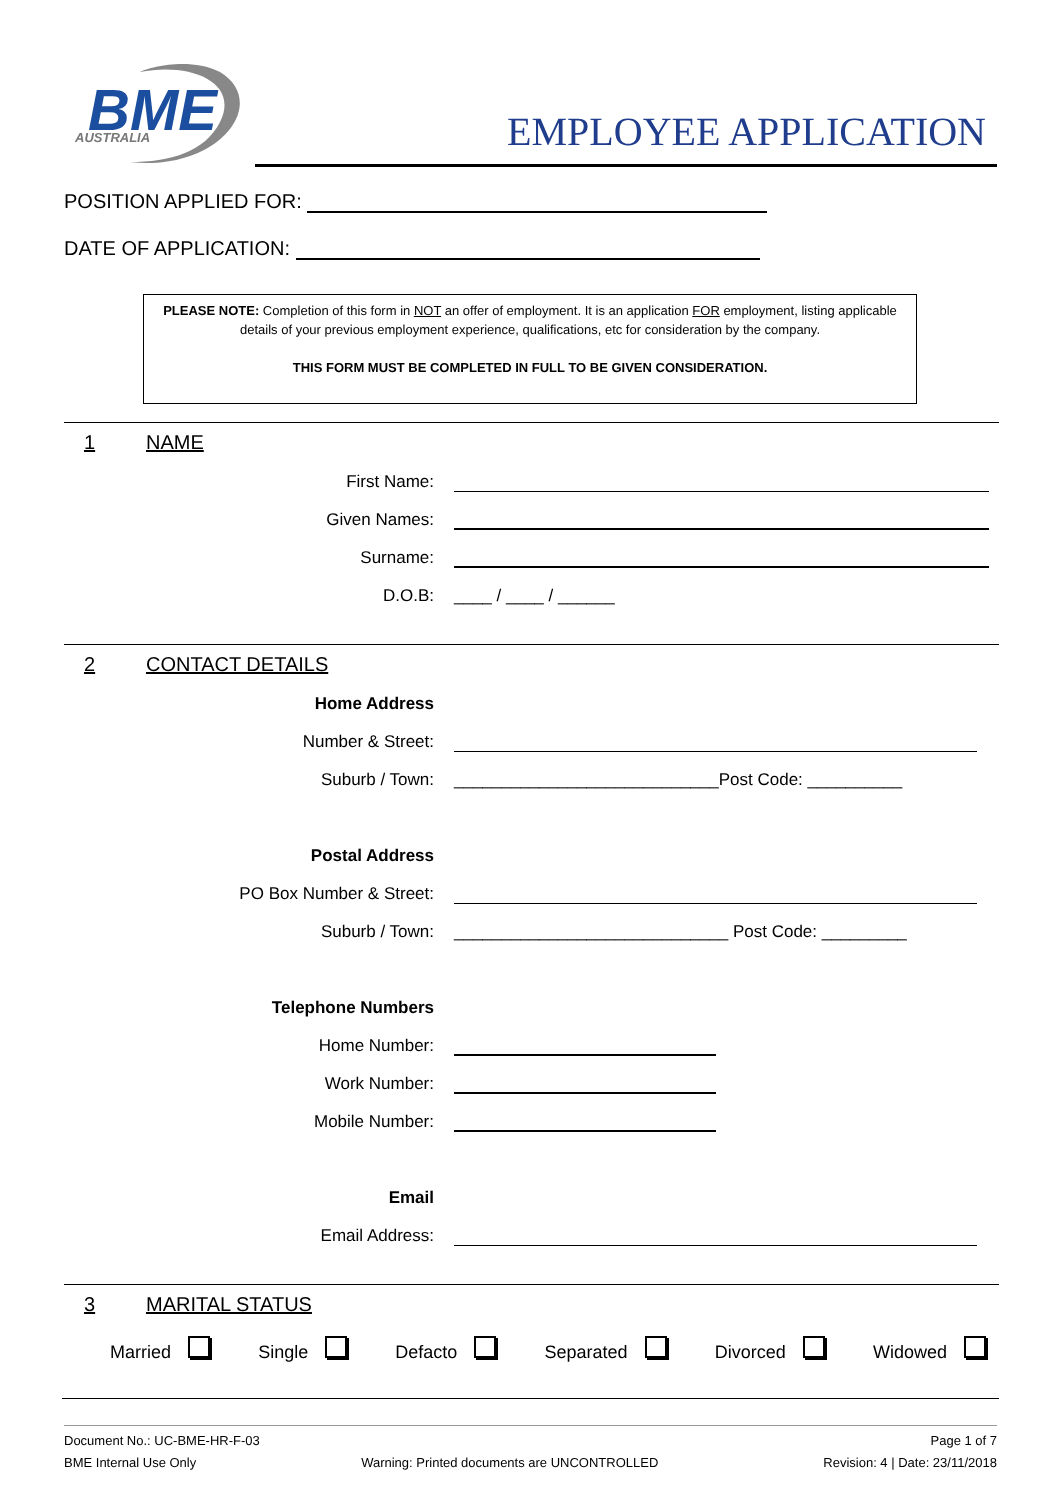BME
AUSTRALIA
EMPLOYEE APPLICATION
POSITION APPLIED FOR:
DATE OF APPLICATION:
PLEASE NOTE: Completion of this form in NOT an offer of employment. It is an application FOR employment, listing applicable details of your previous employment experience, qualifications, etc for consideration by the company.
THIS FORM MUST BE COMPLETED IN FULL TO BE GIVEN CONSIDERATION.
1 NAME
First Name:
Given Names:
Surname:
D.O.B: ____ / ____ / ______
2 CONTACT DETAILS
Home Address
Number & Street:
Suburb / Town: ____________________________Post Code: __________
Postal Address
PO Box Number & Street:
Suburb / Town: _____________________________ Post Code: _________
Telephone Numbers
Home Number:
Work Number:
Mobile Number:
Email
Email Address:
3 MARITAL STATUS
Married Single Defacto Separated Divorced Widowed
Document No.: UC-BME-HR-F-03 Page 1 of 7
BME Internal Use Only Warning: Printed documents are UNCONTROLLED Revision: 4 | Date: 23/11/2018